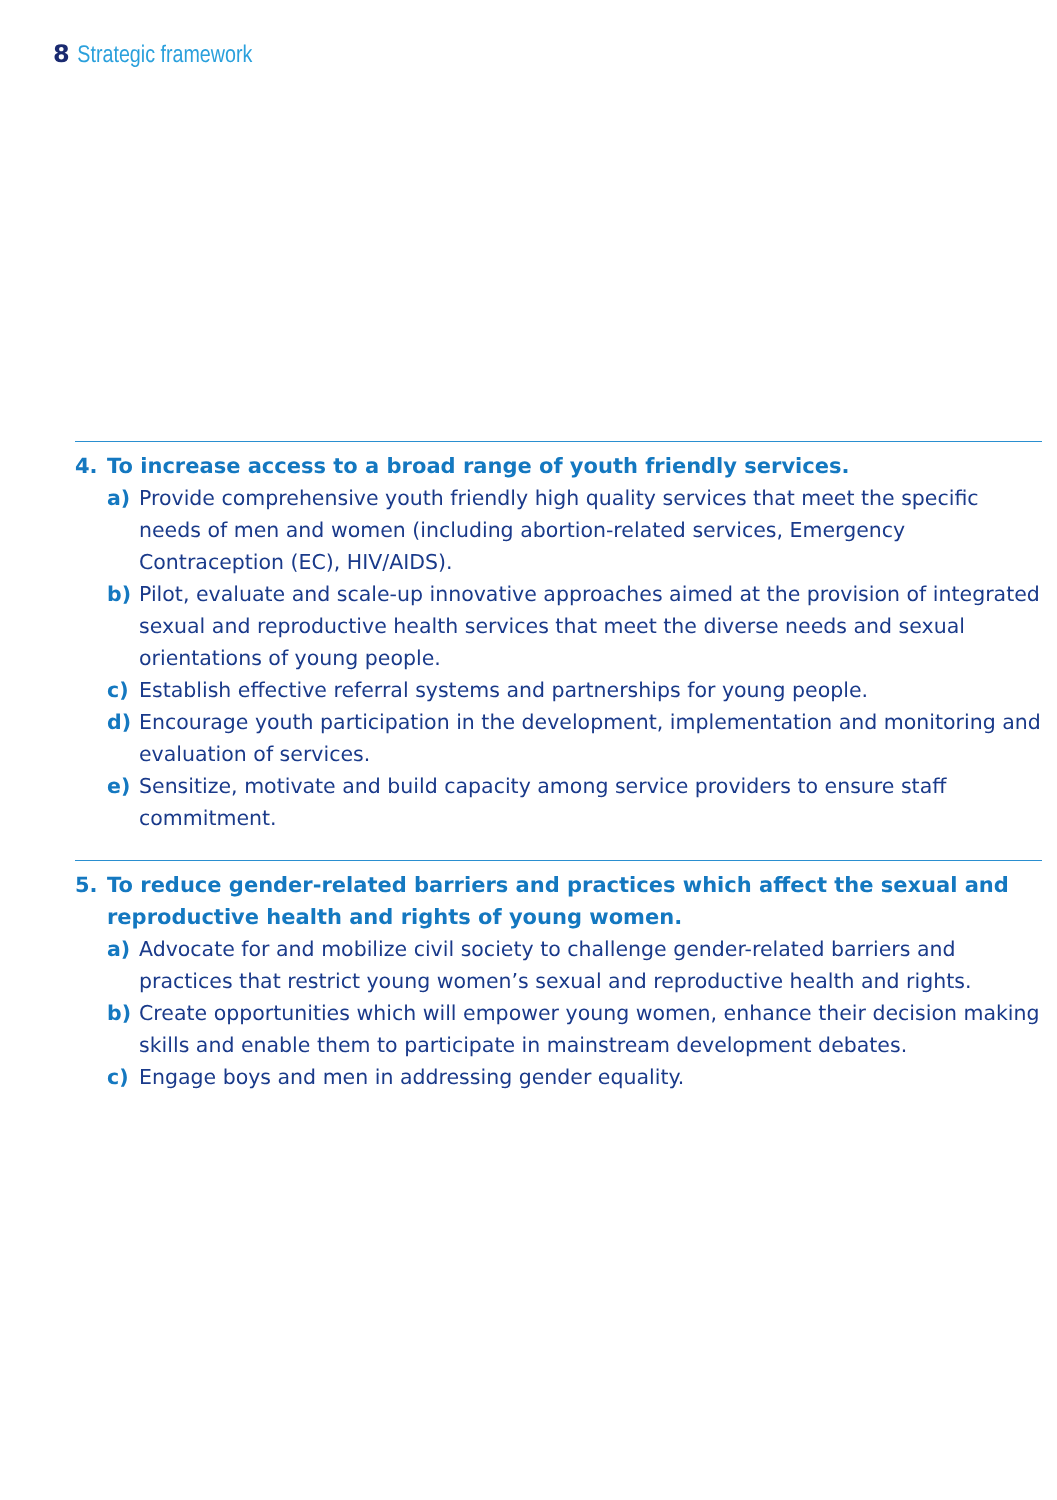8 Strategic framework
4. To increase access to a broad range of youth friendly services.
a) Provide comprehensive youth friendly high quality services that meet the specific needs of men and women (including abortion-related services, Emergency Contraception (EC), HIV/AIDS).
b) Pilot, evaluate and scale-up innovative approaches aimed at the provision of integrated sexual and reproductive health services that meet the diverse needs and sexual orientations of young people.
c) Establish effective referral systems and partnerships for young people.
d) Encourage youth participation in the development, implementation and monitoring and evaluation of services.
e) Sensitize, motivate and build capacity among service providers to ensure staff commitment.
5. To reduce gender-related barriers and practices which affect the sexual and reproductive health and rights of young women.
a) Advocate for and mobilize civil society to challenge gender-related barriers and practices that restrict young women’s sexual and reproductive health and rights.
b) Create opportunities which will empower young women, enhance their decision making skills and enable them to participate in mainstream development debates.
c) Engage boys and men in addressing gender equality.